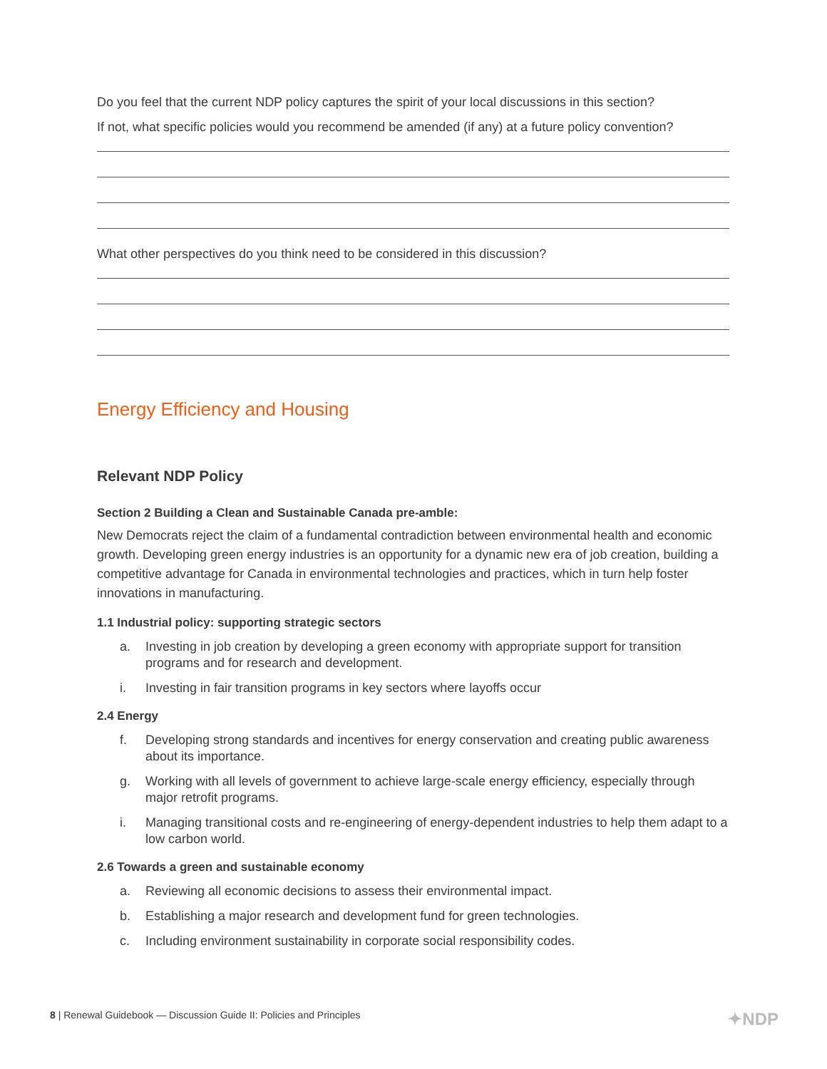Do you feel that the current NDP policy captures the spirit of your local discussions in this section?
If not, what specific policies would you recommend be amended (if any) at a future policy convention?
What other perspectives do you think need to be considered in this discussion?
Energy Efficiency and Housing
Relevant NDP Policy
Section 2 Building a Clean and Sustainable Canada pre-amble:
New Democrats reject the claim of a fundamental contradiction between environmental health and economic growth. Developing green energy industries is an opportunity for a dynamic new era of job creation, building a competitive advantage for Canada in environmental technologies and practices, which in turn help foster innovations in manufacturing.
1.1 Industrial policy: supporting strategic sectors
a. Investing in job creation by developing a green economy with appropriate support for transition programs and for research and development.
i. Investing in fair transition programs in key sectors where layoffs occur
2.4 Energy
f. Developing strong standards and incentives for energy conservation and creating public awareness about its importance.
g. Working with all levels of government to achieve large-scale energy efficiency, especially through major retrofit programs.
i. Managing transitional costs and re-engineering of energy-dependent industries to help them adapt to a low carbon world.
2.6 Towards a green and sustainable economy
a. Reviewing all economic decisions to assess their environmental impact.
b. Establishing a major research and development fund for green technologies.
c. Including environment sustainability in corporate social responsibility codes.
8 | Renewal Guidebook — Discussion Guide II: Policies and Principles ✦NDP